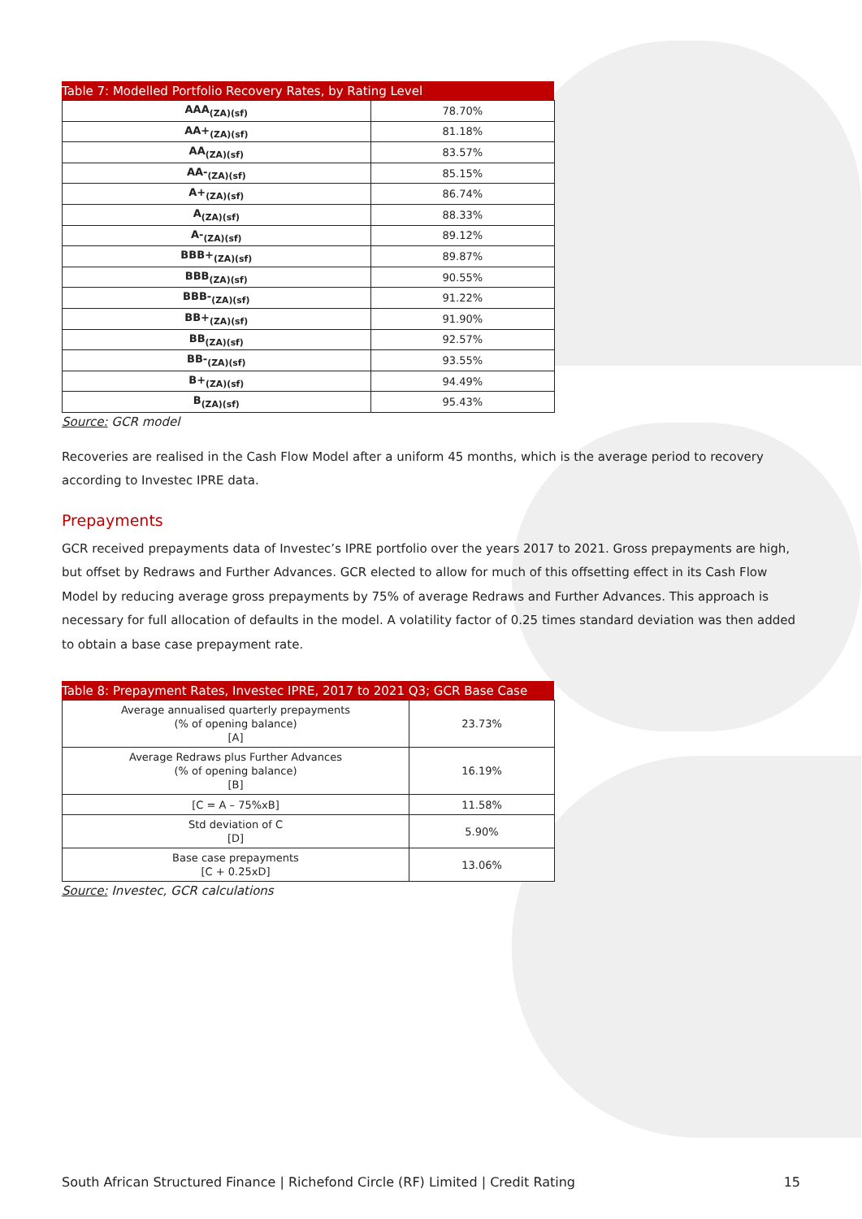Table 7: Modelled Portfolio Recovery Rates, by Rating Level
| AAA<sub>(ZA)(sf)</sub> | 78.70% |
| AA+<sub>(ZA)(sf)</sub> | 81.18% |
| AA<sub>(ZA)(sf)</sub> | 83.57% |
| AA-<sub>(ZA)(sf)</sub> | 85.15% |
| A+<sub>(ZA)(sf)</sub> | 86.74% |
| A<sub>(ZA)(sf)</sub> | 88.33% |
| A-<sub>(ZA)(sf)</sub> | 89.12% |
| BBB+<sub>(ZA)(sf)</sub> | 89.87% |
| BBB<sub>(ZA)(sf)</sub> | 90.55% |
| BBB-<sub>(ZA)(sf)</sub> | 91.22% |
| BB+<sub>(ZA)(sf)</sub> | 91.90% |
| BB<sub>(ZA)(sf)</sub> | 92.57% |
| BB-<sub>(ZA)(sf)</sub> | 93.55% |
| B+<sub>(ZA)(sf)</sub> | 94.49% |
| B<sub>(ZA)(sf)</sub> | 95.43% |
Source: GCR model
Recoveries are realised in the Cash Flow Model after a uniform 45 months, which is the average period to recovery according to Investec IPRE data.
Prepayments
GCR received prepayments data of Investec’s IPRE portfolio over the years 2017 to 2021. Gross prepayments are high, but offset by Redraws and Further Advances. GCR elected to allow for much of this offsetting effect in its Cash Flow Model by reducing average gross prepayments by 75% of average Redraws and Further Advances. This approach is necessary for full allocation of defaults in the model. A volatility factor of 0.25 times standard deviation was then added to obtain a base case prepayment rate.
Table 8: Prepayment Rates, Investec IPRE, 2017 to 2021 Q3; GCR Base Case
| Average annualised quarterly prepayments (% of opening balance) [A] | 23.73% |
| Average Redraws plus Further Advances (% of opening balance) [B] | 16.19% |
| [C = A – 75%xB] | 11.58% |
| Std deviation of C [D] | 5.90% |
| Base case prepayments [C + 0.25xD] | 13.06% |
Source: Investec, GCR calculations
South African Structured Finance | Richefond Circle (RF) Limited | Credit Rating 15